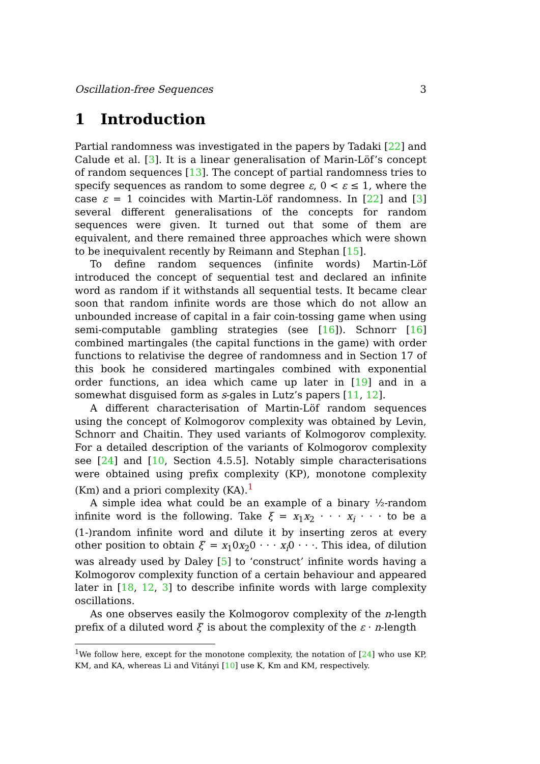Oscillation-free Sequences 3
1 Introduction
Partial randomness was investigated in the papers by Tadaki [22] and Calude et al. [3]. It is a linear generalisation of Marin-Löf’s concept of random sequences [13]. The concept of partial randomness tries to specify sequences as random to some degree ε, 0 < ε ≤ 1, where the case ε = 1 coincides with Martin-Löf randomness. In [22] and [3] several different generalisations of the concepts for random sequences were given. It turned out that some of them are equivalent, and there remained three approaches which were shown to be inequivalent recently by Reimann and Stephan [15].
To define random sequences (infinite words) Martin-Löf introduced the concept of sequential test and declared an infinite word as random if it withstands all sequential tests. It became clear soon that random infinite words are those which do not allow an unbounded increase of capital in a fair coin-tossing game when using semi-computable gambling strategies (see [16]). Schnorr [16] combined martingales (the capital functions in the game) with order functions to relativise the degree of randomness and in Section 17 of this book he considered martingales combined with exponential order functions, an idea which came up later in [19] and in a somewhat disguised form as s-gales in Lutz’s papers [11, 12].
A different characterisation of Martin-Löf random sequences using the concept of Kolmogorov complexity was obtained by Levin, Schnorr and Chaitin. They used variants of Kolmogorov complexity. For a detailed description of the variants of Kolmogorov complexity see [24] and [10, Section 4.5.5]. Notably simple characterisations were obtained using prefix complexity (KP), monotone complexity (Km) and a priori complexity (KA).<sup>1</sup>
A simple idea what could be an example of a binary ½-random infinite word is the following. Take ξ = x<sub>1</sub>x<sub>2</sub> · · · x<sub>i</sub> · · · to be a (1-)random infinite word and dilute it by inserting zeros at every other position to obtain ξ′ = x<sub>1</sub>0x<sub>2</sub>0 · · · x<sub>i</sub>0 · · ·. This idea, of dilution was already used by Daley [5] to ‘construct’ infinite words having a Kolmogorov complexity function of a certain behaviour and appeared later in [18, 12, 3] to describe infinite words with large complexity oscillations.
As one observes easily the Kolmogorov complexity of the n-length prefix of a diluted word ξ′ is about the complexity of the ε · n-length
<sup>1</sup> We follow here, except for the monotone complexity, the notation of [24] who use KP, KM, and KA, whereas Li and Vitányi [10] use K, Km and KM, respectively.